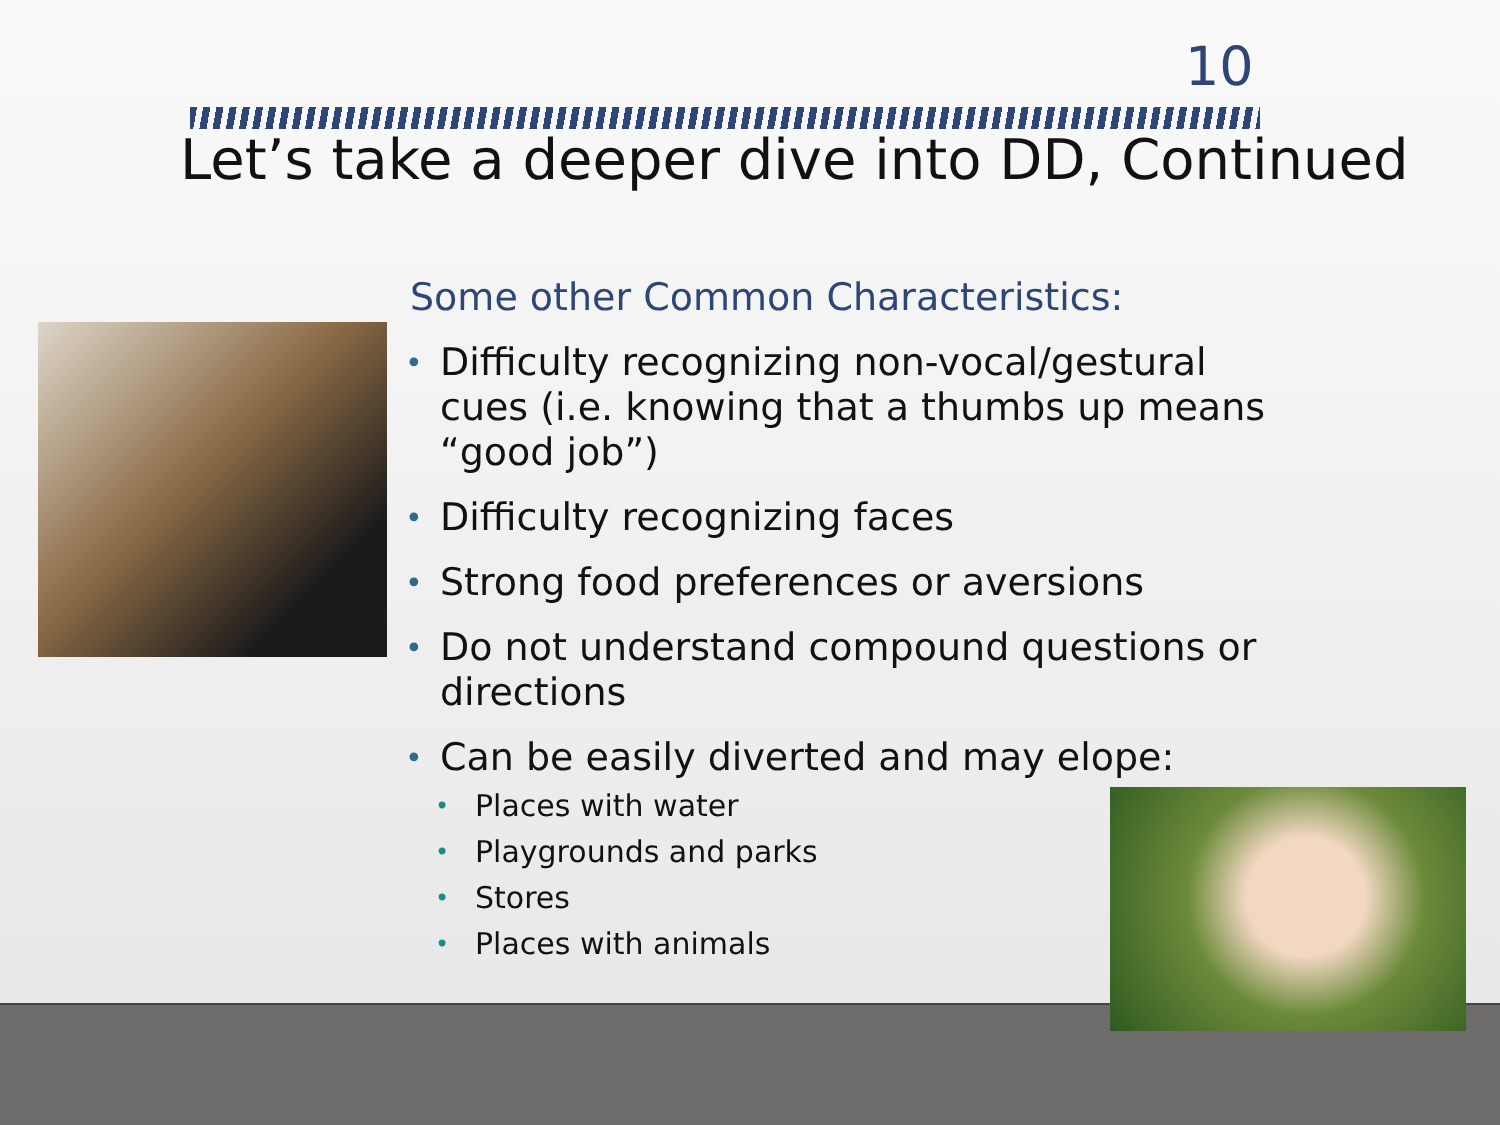10
Let’s take a deeper dive into DD, Continued
Some other Common Characteristics:
• Difficulty recognizing non-vocal/gestural cues (i.e. knowing that a thumbs up means “good job”)
• Difficulty recognizing faces
• Strong food preferences or aversions
• Do not understand compound questions or directions
• Can be easily diverted and may elope:
• Places with water
• Playgrounds and parks
• Stores
• Places with animals